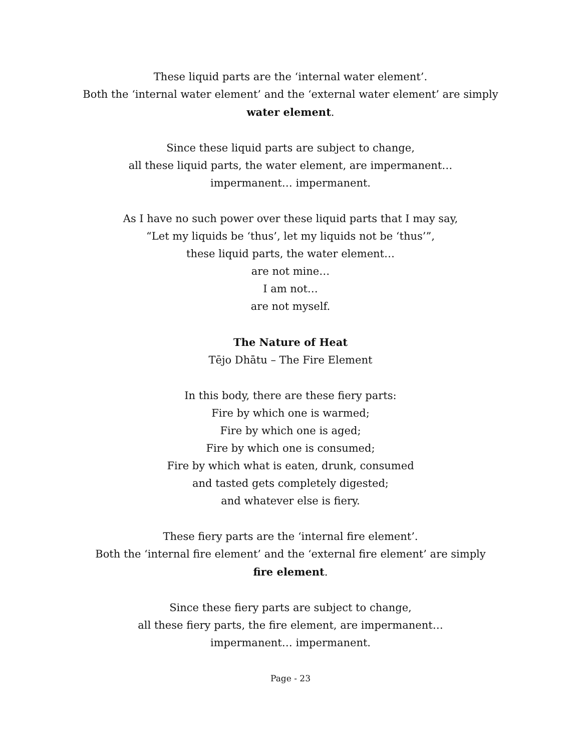These liquid parts are the ‘internal water element’.
Both the ‘internal water element’ and the ‘external water element’ are simply
water element.
Since these liquid parts are subject to change,
all these liquid parts, the water element, are impermanent…
impermanent… impermanent.
As I have no such power over these liquid parts that I may say,
“Let my liquids be ‘thus’, let my liquids not be ‘thus’”,
these liquid parts, the water element…
are not mine…
I am not…
are not myself.
The Nature of Heat
Tējo Dhātu – The Fire Element
In this body, there are these fiery parts:
Fire by which one is warmed;
Fire by which one is aged;
Fire by which one is consumed;
Fire by which what is eaten, drunk, consumed
and tasted gets completely digested;
and whatever else is fiery.
These fiery parts are the ‘internal fire element’.
Both the ‘internal fire element’ and the ‘external fire element’ are simply
fire element.
Since these fiery parts are subject to change,
all these fiery parts, the fire element, are impermanent…
impermanent… impermanent.
Page - 23